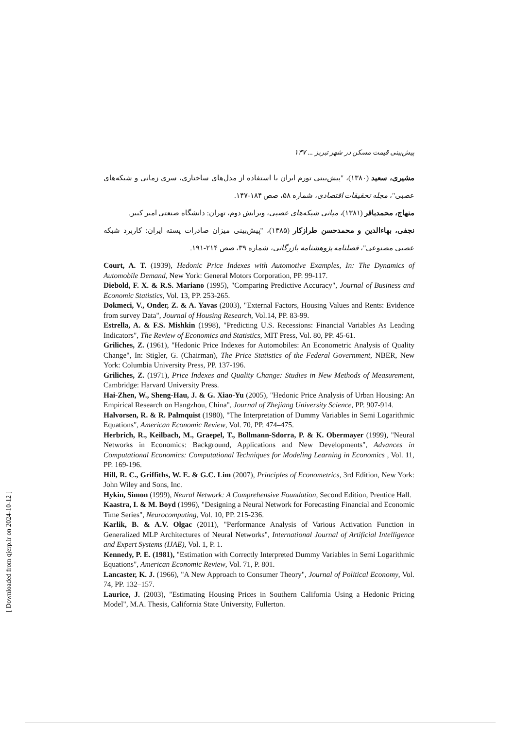پیش‌بینی قیمت مسکن در شهر تبریز ... ۱۳۷
مشیری، سعید (۱۳۸۰)، "پیش‌بینی تورم ایران با استفاده از مدل‌های ساختاری، سری زمانی و شبکه‌های عصبی"، مجله تحقیقات اقتصادی، شماره ۵۸، صص ۱۸۴-۱۴۷.
منهاج، محمدباقر (۱۳۸۱)، مبانی شبکه‌های عصبی، ویرایش دوم، تهران: دانشگاه صنعتی امیر کبیر.
نجفی، بهاءالدین و محمدحسن طرازکار (۱۳۸۵)، "پیش‌بینی میزان صادرات پسته ایران: کاربرد شبکه عصبی مصنوعی"، فصلنامه پژوهشنامه بازرگانی، شماره ۳۹، صص ۲۱۴-۱۹۱.
Court, A. T. (1939), Hedonic Price Indexes with Automotive Examples, In: The Dynamics of Automobile Demand, New York: General Motors Corporation, PP. 99-117.
Diebold, F. X. & R.S. Mariano (1995), "Comparing Predictive Accuracy", Journal of Business and Economic Statistics, Vol. 13, PP. 253-265.
Dokmeci, V., Onder, Z. & A. Yavas (2003), "External Factors, Housing Values and Rents: Evidence from survey Data", Journal of Housing Research, Vol.14, PP. 83-99.
Estrella, A. & F.S. Mishkin (1998), "Predicting U.S. Recessions: Financial Variables As Leading Indicators", The Review of Economics and Statistics, MIT Press, Vol. 80, PP. 45-61.
Griliches, Z. (1961), "Hedonic Price Indexes for Automobiles: An Econometric Analysis of Quality Change", In: Stigler, G. (Chairman), The Price Statistics of the Federal Government, NBER, New York: Columbia University Press, PP. 137-196.
Griliches, Z. (1971), Price Indexes and Quality Change: Studies in New Methods of Measurement, Cambridge: Harvard University Press.
Hai-Zhen, W., Sheng-Hau, J. & G. Xiao-Yu (2005), "Hedonic Price Analysis of Urban Housing: An Empirical Research on Hangzhou, China", Journal of Zhejiang University Science, PP. 907-914.
Halvorsen, R. & R. Palmquist (1980), "The Interpretation of Dummy Variables in Semi Logarithmic Equations", American Economic Review, Vol. 70, PP. 474–475.
Herbrich, R., Keilbach, M., Graepel, T., Bollmann-Sdorra, P. & K. Obermayer (1999), "Neural Networks in Economics: Background, Applications and New Developments", Advances in Computational Economics: Computational Techniques for Modeling Learning in Economics , Vol. 11, PP. 169-196.
Hill, R. C., Griffiths, W. E. & G.C. Lim (2007), Principles of Econometrics, 3rd Edition, New York: John Wiley and Sons, Inc.
Hykin, Simon (1999), Neural Network: A Comprehensive Foundation, Second Edition, Prentice Hall.
Kaastra, I. & M. Boyd (1996), "Designing a Neural Network for Forecasting Financial and Economic Time Series", Neurocomputing, Vol. 10, PP. 215-236.
Karlik, B. & A.V. Olgac (2011), "Performance Analysis of Various Activation Function in Generalized MLP Architectures of Neural Networks", International Journal of Artificial Intelligence and Expert Systems (IJAE), Vol. 1, P. 1.
Kennedy, P. E. (1981), "Estimation with Correctly Interpreted Dummy Variables in Semi Logarithmic Equations", American Economic Review, Vol. 71, P. 801.
Lancaster, K. J. (1966), "A New Approach to Consumer Theory", Journal of Political Economy, Vol. 74, PP. 132–157.
Laurice, J. (2003), "Estimating Housing Prices in Southern California Using a Hedonic Pricing Model", M.A. Thesis, California State University, Fullerton.
[ Downloaded from qjerp.ir on 2024-10-12 ]